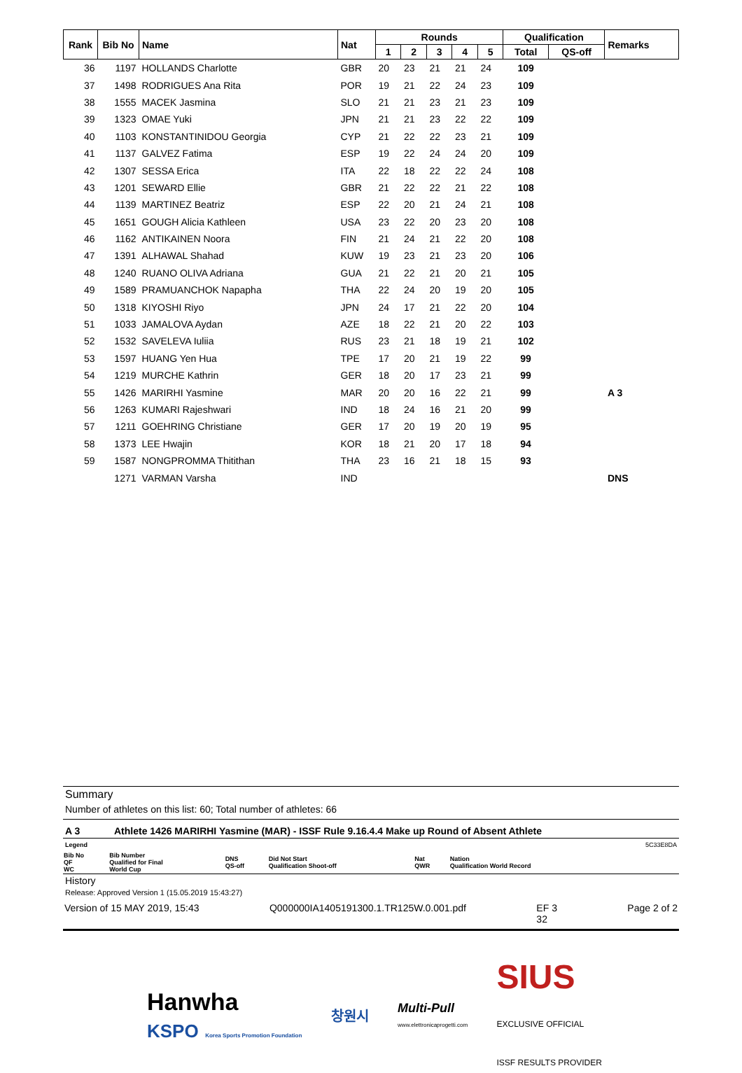| Rank | Bib No | Name | Nat | Rounds | | | | | Qualification | | Remarks |
| --- | --- | --- | --- | --- | --- | --- | --- | --- | --- | --- | --- |
| | | | | 1 | 2 | 3 | 4 | 5 | Total | QS-off | |
| 36 | 1197 | HOLLANDS Charlotte | GBR | 20 | 23 | 21 | 21 | 24 | 109 | | |
| 37 | 1498 | RODRIGUES Ana Rita | POR | 19 | 21 | 22 | 24 | 23 | 109 | | |
| 38 | 1555 | MACEK Jasmina | SLO | 21 | 21 | 23 | 21 | 23 | 109 | | |
| 39 | 1323 | OMAE Yuki | JPN | 21 | 21 | 23 | 22 | 22 | 109 | | |
| 40 | 1103 | KONSTANTINIDOU Georgia | CYP | 21 | 22 | 22 | 23 | 21 | 109 | | |
| 41 | 1137 | GALVEZ Fatima | ESP | 19 | 22 | 24 | 24 | 20 | 109 | | |
| 42 | 1307 | SESSA Erica | ITA | 22 | 18 | 22 | 22 | 24 | 108 | | |
| 43 | 1201 | SEWARD Ellie | GBR | 21 | 22 | 22 | 21 | 22 | 108 | | |
| 44 | 1139 | MARTINEZ Beatriz | ESP | 22 | 20 | 21 | 24 | 21 | 108 | | |
| 45 | 1651 | GOUGH Alicia Kathleen | USA | 23 | 22 | 20 | 23 | 20 | 108 | | |
| 46 | 1162 | ANTIKAINEN Noora | FIN | 21 | 24 | 21 | 22 | 20 | 108 | | |
| 47 | 1391 | ALHAWAL Shahad | KUW | 19 | 23 | 21 | 23 | 20 | 106 | | |
| 48 | 1240 | RUANO OLIVA Adriana | GUA | 21 | 22 | 21 | 20 | 21 | 105 | | |
| 49 | 1589 | PRAMUANCHOK Napapha | THA | 22 | 24 | 20 | 19 | 20 | 105 | | |
| 50 | 1318 | KIYOSHI Riyo | JPN | 24 | 17 | 21 | 22 | 20 | 104 | | |
| 51 | 1033 | JAMALOVA Aydan | AZE | 18 | 22 | 21 | 20 | 22 | 103 | | |
| 52 | 1532 | SAVELEVA Iuliia | RUS | 23 | 21 | 18 | 19 | 21 | 102 | | |
| 53 | 1597 | HUANG Yen Hua | TPE | 17 | 20 | 21 | 19 | 22 | 99 | | |
| 54 | 1219 | MURCHE Kathrin | GER | 18 | 20 | 17 | 23 | 21 | 99 | | |
| 55 | 1426 | MARIRHI Yasmine | MAR | 20 | 20 | 16 | 22 | 21 | 99 | | A 3 |
| 56 | 1263 | KUMARI Rajeshwari | IND | 18 | 24 | 16 | 21 | 20 | 99 | | |
| 57 | 1211 | GOEHRING Christiane | GER | 17 | 20 | 19 | 20 | 19 | 95 | | |
| 58 | 1373 | LEE Hwajin | KOR | 18 | 21 | 20 | 17 | 18 | 94 | | |
| 59 | 1587 | NONGPROMMA Thitithan | THA | 23 | 16 | 21 | 18 | 15 | 93 | | |
| | 1271 | VARMAN Varsha | IND | | | | | | | | DNS |
Summary
Number of athletes on this list: 60; Total number of athletes: 66
A 3 Athlete 1426 MARIRHI Yasmine (MAR) - ISSF Rule 9.16.4.4 Make up Round of Absent Athlete
Legend 5C33E8DA
| Bib No QF WC | Bib Number Qualified for Final World Cup | DNS QS-off | Did Not Start Qualification Shoot-off | Nat QWR | Nation Qualification World Record |
History
Release: Approved Version 1 (15.05.2019 15:43:27)
Version of 15 MAY 2019, 15:43 Q000000IA1405191300.1.TR125W.0.001.pdf EF 3
32 Page 2 of 2
Hanwha
KSPO Korea Sports Promotion Foundation 창원시 Multi-Pull
www.elettronicaprogetti.com SIUS
EXCLUSIVE OFFICIAL
ISSF RESULTS PROVIDER